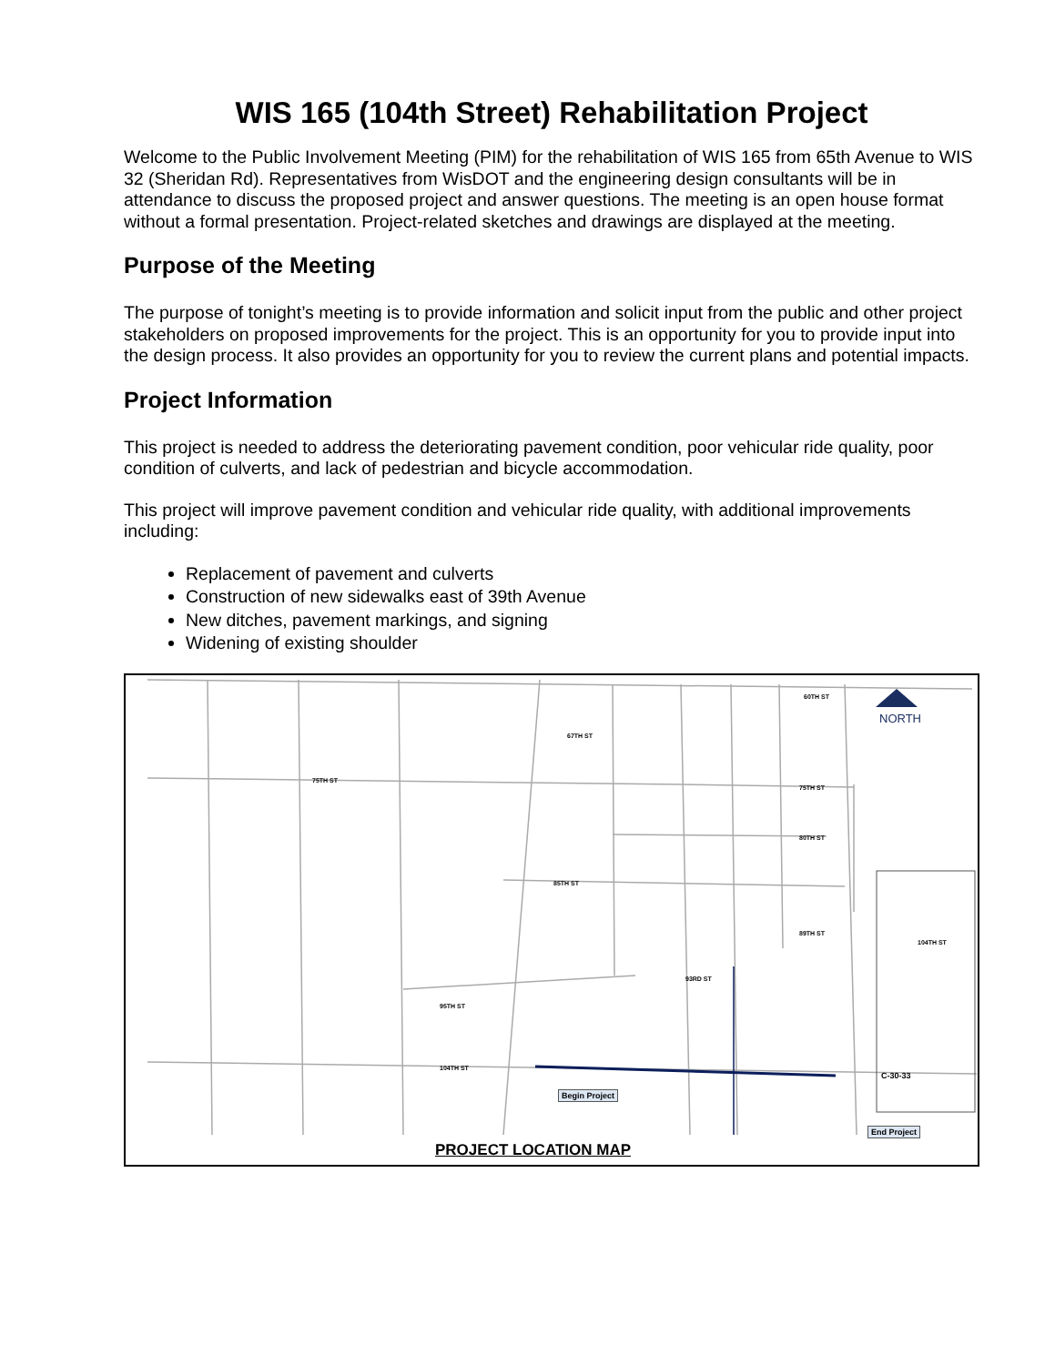WIS 165 (104th Street) Rehabilitation Project
Welcome to the Public Involvement Meeting (PIM) for the rehabilitation of WIS 165 from 65th Avenue to WIS 32 (Sheridan Rd). Representatives from WisDOT and the engineering design consultants will be in attendance to discuss the proposed project and answer questions. The meeting is an open house format without a formal presentation. Project-related sketches and drawings are displayed at the meeting.
Purpose of the Meeting
The purpose of tonight’s meeting is to provide information and solicit input from the public and other project stakeholders on proposed improvements for the project. This is an opportunity for you to provide input into the design process. It also provides an opportunity for you to review the current plans and potential impacts.
Project Information
This project is needed to address the deteriorating pavement condition, poor vehicular ride quality, poor condition of culverts, and lack of pedestrian and bicycle accommodation.
This project will improve pavement condition and vehicular ride quality, with additional improvements including:
Replacement of pavement and culverts
Construction of new sidewalks east of 39th Avenue
New ditches, pavement markings, and signing
Widening of existing shoulder
NORTH
75TH ST
60TH ST
67TH ST
75TH ST
80TH ST
85TH ST
89TH ST
93RD ST
95TH ST
104TH ST
Begin Project
End Project
C-30-33
104TH ST
PROJECT LOCATION MAP